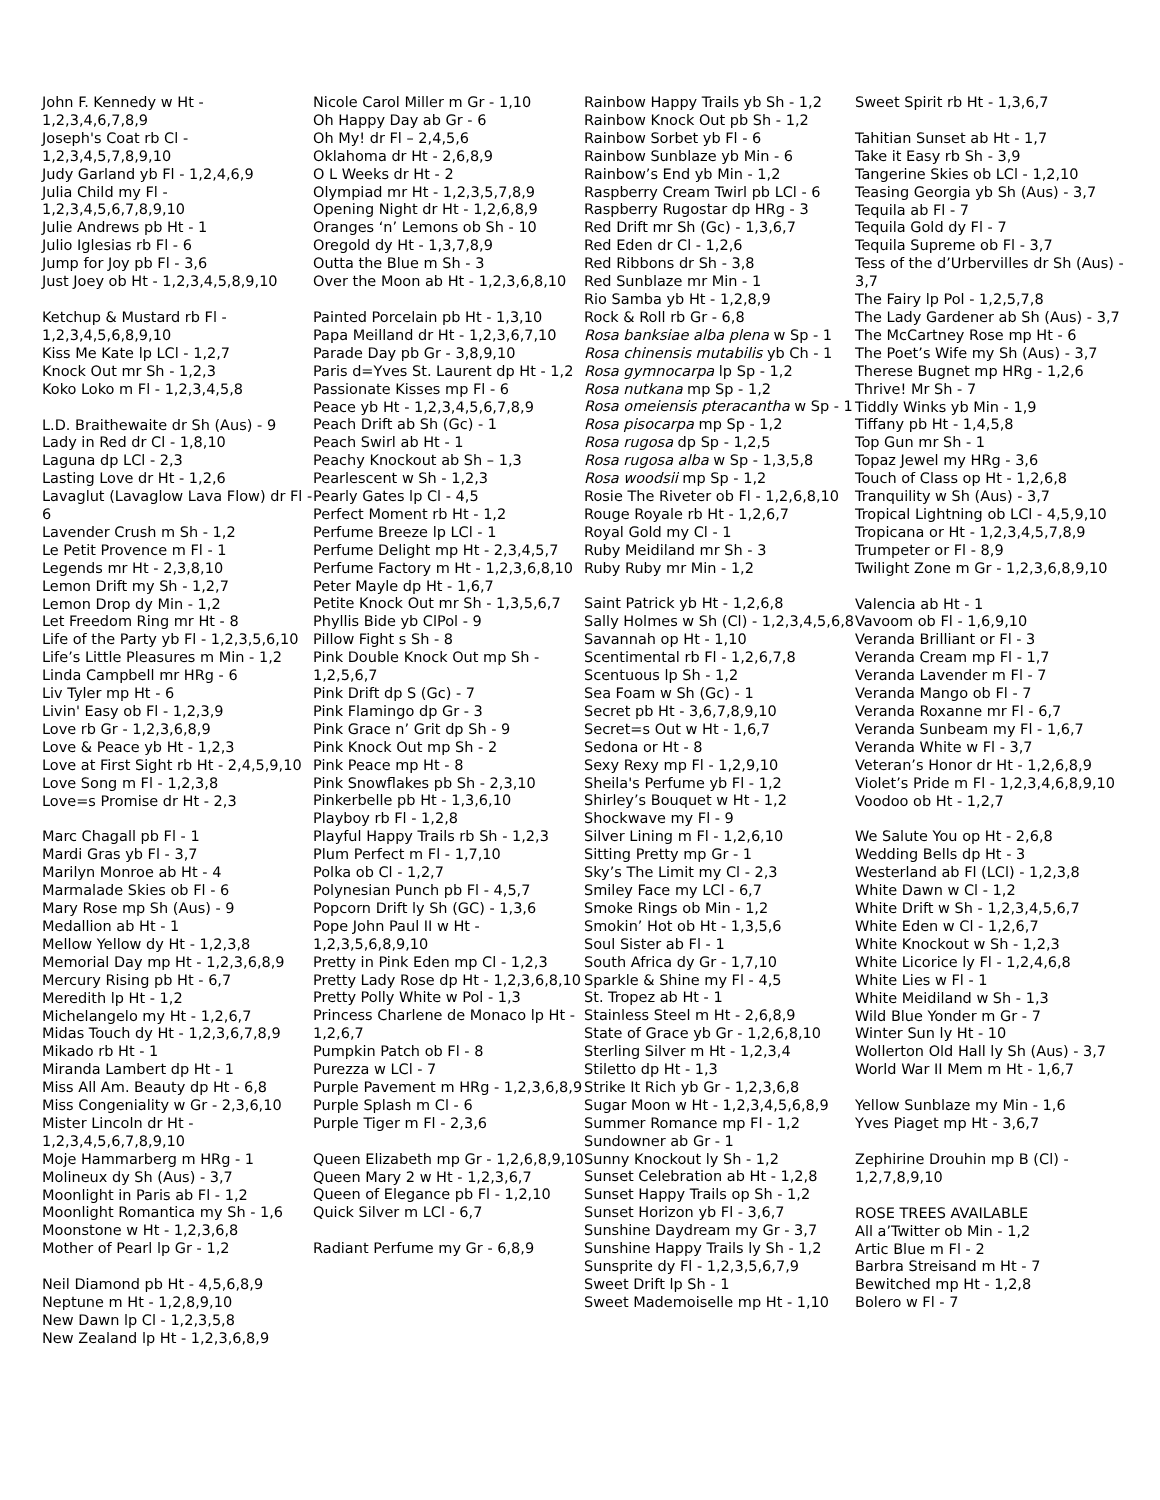John F. Kennedy w Ht - 1,2,3,4,6,7,8,9
Joseph's Coat rb Cl - 1,2,3,4,5,7,8,9,10
Judy Garland yb Fl - 1,2,4,6,9
Julia Child my Fl - 1,2,3,4,5,6,7,8,9,10
Julie Andrews pb Ht - 1
Julio Iglesias rb Fl - 6
Jump for Joy pb Fl - 3,6
Just Joey ob Ht - 1,2,3,4,5,8,9,10
Ketchup & Mustard rb Fl - 1,2,3,4,5,6,8,9,10
Kiss Me Kate lp LCl - 1,2,7
Knock Out mr Sh - 1,2,3
Koko Loko m Fl - 1,2,3,4,5,8
L.D. Braithewaite dr Sh (Aus) - 9
Lady in Red dr Cl - 1,8,10
Laguna dp LCl - 2,3
Lasting Love dr Ht - 1,2,6
Lavaglut (Lavaglow Lava Flow) dr Fl - 6
Lavender Crush m Sh - 1,2
Le Petit Provence m Fl - 1
Legends mr Ht - 2,3,8,10
Lemon Drift my Sh - 1,2,7
Lemon Drop dy Min - 1,2
Let Freedom Ring mr Ht - 8
Life of the Party yb Fl - 1,2,3,5,6,10
Life’s Little Pleasures m Min - 1,2
Linda Campbell mr HRg - 6
Liv Tyler mp Ht - 6
Livin' Easy ob Fl - 1,2,3,9
Love rb Gr - 1,2,3,6,8,9
Love & Peace yb Ht - 1,2,3
Love at First Sight rb Ht - 2,4,5,9,10
Love Song m Fl - 1,2,3,8
Love=s Promise dr Ht - 2,3
Marc Chagall pb Fl - 1
Mardi Gras yb Fl - 3,7
Marilyn Monroe ab Ht - 4
Marmalade Skies ob Fl - 6
Mary Rose mp Sh (Aus) - 9
Medallion ab Ht - 1
Mellow Yellow dy Ht - 1,2,3,8
Memorial Day mp Ht - 1,2,3,6,8,9
Mercury Rising pb Ht - 6,7
Meredith lp Ht - 1,2
Michelangelo my Ht - 1,2,6,7
Midas Touch dy Ht - 1,2,3,6,7,8,9
Mikado rb Ht - 1
Miranda Lambert dp Ht - 1
Miss All Am. Beauty dp Ht - 6,8
Miss Congeniality w Gr - 2,3,6,10
Mister Lincoln dr Ht - 1,2,3,4,5,6,7,8,9,10
Moje Hammarberg m HRg - 1
Molineux dy Sh (Aus) - 3,7
Moonlight in Paris ab Fl - 1,2
Moonlight Romantica my Sh - 1,6
Moonstone w Ht - 1,2,3,6,8
Mother of Pearl lp Gr - 1,2
Neil Diamond pb Ht - 4,5,6,8,9
Neptune m Ht - 1,2,8,9,10
New Dawn lp Cl - 1,2,3,5,8
New Zealand lp Ht - 1,2,3,6,8,9
Nicole Carol Miller m Gr - 1,10
Oh Happy Day ab Gr - 6
Oh My! dr Fl – 2,4,5,6
Oklahoma dr Ht - 2,6,8,9
O L Weeks dr Ht - 2
Olympiad mr Ht - 1,2,3,5,7,8,9
Opening Night dr Ht - 1,2,6,8,9
Oranges ‘n’ Lemons ob Sh - 10
Oregold dy Ht - 1,3,7,8,9
Outta the Blue m Sh - 3
Over the Moon ab Ht - 1,2,3,6,8,10
Painted Porcelain pb Ht - 1,3,10
Papa Meilland dr Ht - 1,2,3,6,7,10
Parade Day pb Gr - 3,8,9,10
Paris d=Yves St. Laurent dp Ht - 1,2
Passionate Kisses mp Fl - 6
Peace yb Ht - 1,2,3,4,5,6,7,8,9
Peach Drift ab Sh (Gc) - 1
Peach Swirl ab Ht - 1
Peachy Knockout ab Sh – 1,3
Pearlescent w Sh - 1,2,3
Pearly Gates lp Cl - 4,5
Perfect Moment rb Ht - 1,2
Perfume Breeze lp LCl - 1
Perfume Delight mp Ht - 2,3,4,5,7
Perfume Factory m Ht - 1,2,3,6,8,10
Peter Mayle dp Ht - 1,6,7
Petite Knock Out mr Sh - 1,3,5,6,7
Phyllis Bide yb ClPol - 9
Pillow Fight s Sh - 8
Pink Double Knock Out mp Sh - 1,2,5,6,7
Pink Drift dp S (Gc) - 7
Pink Flamingo dp Gr - 3
Pink Grace n’ Grit dp Sh - 9
Pink Knock Out mp Sh - 2
Pink Peace mp Ht - 8
Pink Snowflakes pb Sh - 2,3,10
Pinkerbelle pb Ht - 1,3,6,10
Playboy rb Fl - 1,2,8
Playful Happy Trails rb Sh - 1,2,3
Plum Perfect m Fl - 1,7,10
Polka ob Cl - 1,2,7
Polynesian Punch pb Fl - 4,5,7
Popcorn Drift ly Sh (GC) - 1,3,6
Pope John Paul II w Ht - 1,2,3,5,6,8,9,10
Pretty in Pink Eden mp Cl - 1,2,3
Pretty Lady Rose dp Ht - 1,2,3,6,8,10
Pretty Polly White w Pol - 1,3
Princess Charlene de Monaco lp Ht - 1,2,6,7
Pumpkin Patch ob Fl - 8
Purezza w LCl - 7
Purple Pavement m HRg - 1,2,3,6,8,9
Purple Splash m Cl - 6
Purple Tiger m Fl - 2,3,6
Queen Elizabeth mp Gr - 1,2,6,8,9,10
Queen Mary 2 w Ht - 1,2,3,6,7
Queen of Elegance pb Fl - 1,2,10
Quick Silver m LCl - 6,7
Radiant Perfume my Gr - 6,8,9
Rainbow Happy Trails yb Sh - 1,2
Rainbow Knock Out pb Sh - 1,2
Rainbow Sorbet yb Fl - 6
Rainbow Sunblaze yb Min - 6
Rainbow’s End yb Min - 1,2
Raspberry Cream Twirl pb LCl - 6
Raspberry Rugostar dp HRg - 3
Red Drift mr Sh (Gc) - 1,3,6,7
Red Eden dr Cl - 1,2,6
Red Ribbons dr Sh - 3,8
Red Sunblaze mr Min - 1
Rio Samba yb Ht - 1,2,8,9
Rock & Roll rb Gr - 6,8
Rosa banksiae alba plena w Sp - 1
Rosa chinensis mutabilis yb Ch - 1
Rosa gymnocarpa lp Sp - 1,2
Rosa nutkana mp Sp - 1,2
Rosa omeiensis pteracantha w Sp - 1
Rosa pisocarpa mp Sp - 1,2
Rosa rugosa dp Sp - 1,2,5
Rosa rugosa alba w Sp - 1,3,5,8
Rosa woodsii mp Sp - 1,2
Rosie The Riveter ob Fl - 1,2,6,8,10
Rouge Royale rb Ht - 1,2,6,7
Royal Gold my Cl - 1
Ruby Meidiland mr Sh - 3
Ruby Ruby mr Min - 1,2
Saint Patrick yb Ht - 1,2,6,8
Sally Holmes w Sh (Cl) - 1,2,3,4,5,6,8
Savannah op Ht - 1,10
Scentimental rb Fl - 1,2,6,7,8
Scentuous lp Sh - 1,2
Sea Foam w Sh (Gc) - 1
Secret pb Ht - 3,6,7,8,9,10
Secret=s Out w Ht - 1,6,7
Sedona or Ht - 8
Sexy Rexy mp Fl - 1,2,9,10
Sheila's Perfume yb Fl - 1,2
Shirley’s Bouquet w Ht - 1,2
Shockwave my Fl - 9
Silver Lining m Fl - 1,2,6,10
Sitting Pretty mp Gr - 1
Sky’s The Limit my Cl - 2,3
Smiley Face my LCl - 6,7
Smoke Rings ob Min - 1,2
Smokin’ Hot ob Ht - 1,3,5,6
Soul Sister ab Fl - 1
South Africa dy Gr - 1,7,10
Sparkle & Shine my Fl - 4,5
St. Tropez ab Ht - 1
Stainless Steel m Ht - 2,6,8,9
State of Grace yb Gr - 1,2,6,8,10
Sterling Silver m Ht - 1,2,3,4
Stiletto dp Ht - 1,3
Strike It Rich yb Gr - 1,2,3,6,8
Sugar Moon w Ht - 1,2,3,4,5,6,8,9
Summer Romance mp Fl - 1,2
Sundowner ab Gr - 1
Sunny Knockout ly Sh - 1,2
Sunset Celebration ab Ht - 1,2,8
Sunset Happy Trails op Sh - 1,2
Sunset Horizon yb Fl - 3,6,7
Sunshine Daydream my Gr - 3,7
Sunshine Happy Trails ly Sh - 1,2
Sunsprite dy Fl - 1,2,3,5,6,7,9
Sweet Drift lp Sh - 1
Sweet Mademoiselle mp Ht - 1,10
Sweet Spirit rb Ht - 1,3,6,7
Tahitian Sunset ab Ht - 1,7
Take it Easy rb Sh - 3,9
Tangerine Skies ob LCl - 1,2,10
Teasing Georgia yb Sh (Aus) - 3,7
Tequila ab Fl - 7
Tequila Gold dy Fl - 7
Tequila Supreme ob Fl - 3,7
Tess of the d’Urbervilles dr Sh (Aus) - 3,7
The Fairy lp Pol - 1,2,5,7,8
The Lady Gardener ab Sh (Aus) - 3,7
The McCartney Rose mp Ht - 6
The Poet’s Wife my Sh (Aus) - 3,7
Therese Bugnet mp HRg - 1,2,6
Thrive! Mr Sh - 7
Tiddly Winks yb Min - 1,9
Tiffany pb Ht - 1,4,5,8
Top Gun mr Sh - 1
Topaz Jewel my HRg - 3,6
Touch of Class op Ht - 1,2,6,8
Tranquility w Sh (Aus) - 3,7
Tropical Lightning ob LCl - 4,5,9,10
Tropicana or Ht - 1,2,3,4,5,7,8,9
Trumpeter or Fl - 8,9
Twilight Zone m Gr - 1,2,3,6,8,9,10
Valencia ab Ht - 1
Vavoom ob Fl - 1,6,9,10
Veranda Brilliant or Fl - 3
Veranda Cream mp Fl - 1,7
Veranda Lavender m Fl - 7
Veranda Mango ob Fl - 7
Veranda Roxanne mr Fl - 6,7
Veranda Sunbeam my Fl - 1,6,7
Veranda White w Fl - 3,7
Veteran’s Honor dr Ht - 1,2,6,8,9
Violet’s Pride m Fl - 1,2,3,4,6,8,9,10
Voodoo ob Ht - 1,2,7
We Salute You op Ht - 2,6,8
Wedding Bells dp Ht - 3
Westerland ab Fl (LCl) - 1,2,3,8
White Dawn w Cl - 1,2
White Drift w Sh - 1,2,3,4,5,6,7
White Eden w Cl - 1,2,6,7
White Knockout w Sh - 1,2,3
White Licorice ly Fl - 1,2,4,6,8
White Lies w Fl - 1
White Meidiland w Sh - 1,3
Wild Blue Yonder m Gr - 7
Winter Sun ly Ht - 10
Wollerton Old Hall ly Sh (Aus) - 3,7
World War II Mem m Ht - 1,6,7
Yellow Sunblaze my Min - 1,6
Yves Piaget mp Ht - 3,6,7
Zephirine Drouhin mp B (Cl) - 1,2,7,8,9,10
ROSE TREES AVAILABLE
All a’Twitter ob Min - 1,2
Artic Blue m Fl - 2
Barbra Streisand m Ht - 7
Bewitched mp Ht - 1,2,8
Bolero w Fl - 7